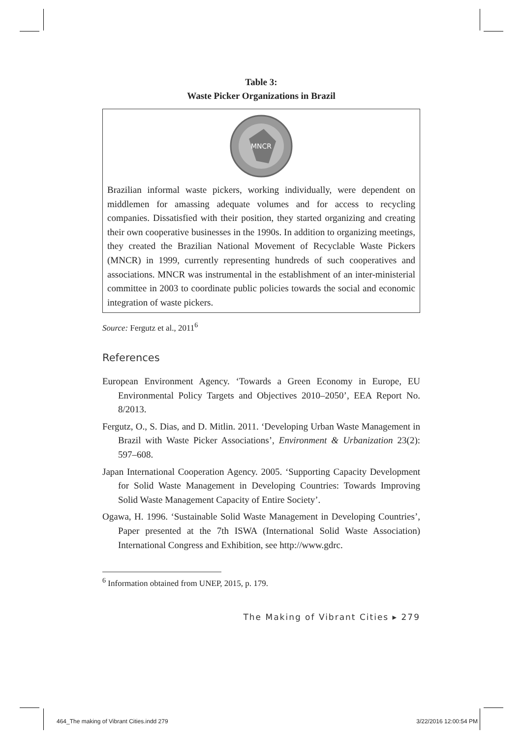Table 3:
Waste Picker Organizations in Brazil
MNCR
Brazilian informal waste pickers, working individually, were dependent on middlemen for amassing adequate volumes and for access to recycling companies. Dissatisfied with their position, they started organizing and creating their own cooperative businesses in the 1990s. In addition to organizing meetings, they created the Brazilian National Movement of Recyclable Waste Pickers (MNCR) in 1999, currently representing hundreds of such cooperatives and associations. MNCR was instrumental in the establishment of an inter-ministerial committee in 2003 to coordinate public policies towards the social and economic integration of waste pickers.
Source: Fergutz et al., 2011<sup>6</sup>
References
European Environment Agency. ‘Towards a Green Economy in Europe, EU Environmental Policy Targets and Objectives 2010–2050’, EEA Report No. 8/2013.
Fergutz, O., S. Dias, and D. Mitlin. 2011. ‘Developing Urban Waste Management in Brazil with Waste Picker Associations’, Environment & Urbanization 23(2): 597–608.
Japan International Cooperation Agency. 2005. ‘Supporting Capacity Development for Solid Waste Management in Developing Countries: Towards Improving Solid Waste Management Capacity of Entire Society’.
Ogawa, H. 1996. ‘Sustainable Solid Waste Management in Developing Countries’, Paper presented at the 7th ISWA (International Solid Waste Association) International Congress and Exhibition, see http://www.gdrc.
<sup>6</sup> Information obtained from UNEP, 2015, p. 179.
The Making of Vibrant Cities ▸ 279
464_The making of Vibrant Cities.indd 279 3/22/2016 12:00:54 PM